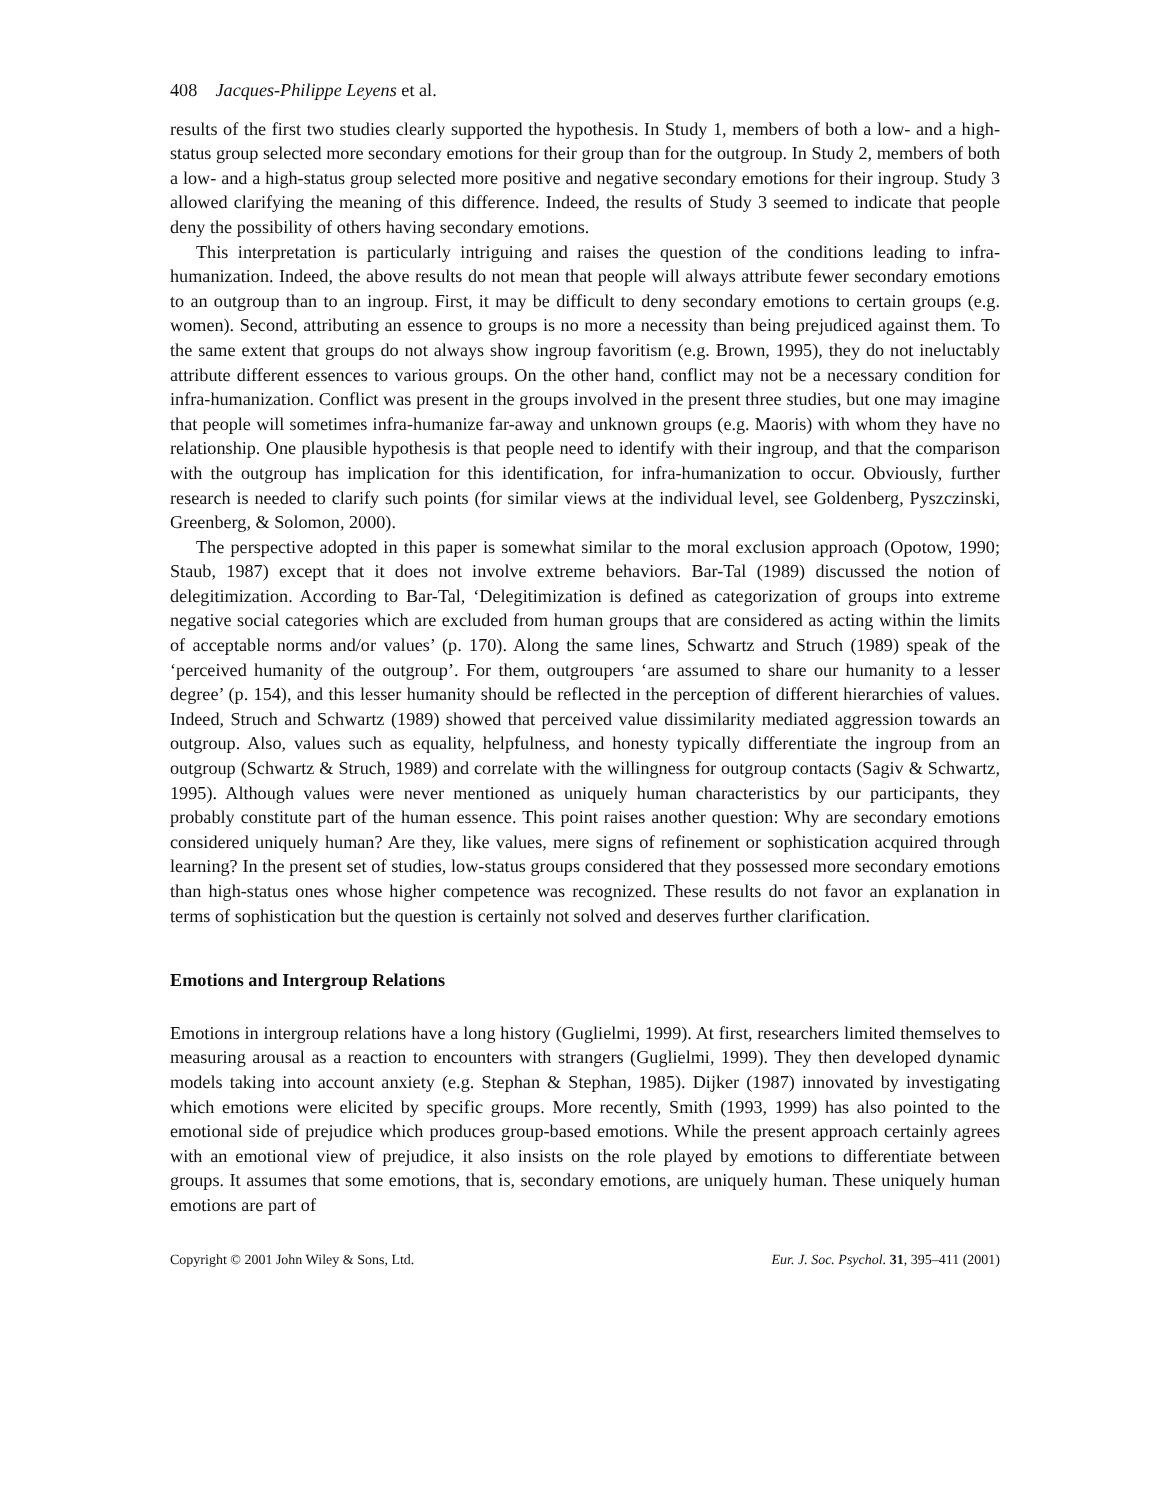408 Jacques-Philippe Leyens et al.
results of the first two studies clearly supported the hypothesis. In Study 1, members of both a low- and a high-status group selected more secondary emotions for their group than for the outgroup. In Study 2, members of both a low- and a high-status group selected more positive and negative secondary emotions for their ingroup. Study 3 allowed clarifying the meaning of this difference. Indeed, the results of Study 3 seemed to indicate that people deny the possibility of others having secondary emotions.
This interpretation is particularly intriguing and raises the question of the conditions leading to infra-humanization. Indeed, the above results do not mean that people will always attribute fewer secondary emotions to an outgroup than to an ingroup. First, it may be difficult to deny secondary emotions to certain groups (e.g. women). Second, attributing an essence to groups is no more a necessity than being prejudiced against them. To the same extent that groups do not always show ingroup favoritism (e.g. Brown, 1995), they do not ineluctably attribute different essences to various groups. On the other hand, conflict may not be a necessary condition for infra-humanization. Conflict was present in the groups involved in the present three studies, but one may imagine that people will sometimes infra-humanize far-away and unknown groups (e.g. Maoris) with whom they have no relationship. One plausible hypothesis is that people need to identify with their ingroup, and that the comparison with the outgroup has implication for this identification, for infra-humanization to occur. Obviously, further research is needed to clarify such points (for similar views at the individual level, see Goldenberg, Pyszczinski, Greenberg, & Solomon, 2000).
The perspective adopted in this paper is somewhat similar to the moral exclusion approach (Opotow, 1990; Staub, 1987) except that it does not involve extreme behaviors. Bar-Tal (1989) discussed the notion of delegitimization. According to Bar-Tal, ‘Delegitimization is defined as categorization of groups into extreme negative social categories which are excluded from human groups that are considered as acting within the limits of acceptable norms and/or values’ (p. 170). Along the same lines, Schwartz and Struch (1989) speak of the ‘perceived humanity of the outgroup’. For them, outgroupers ‘are assumed to share our humanity to a lesser degree’ (p. 154), and this lesser humanity should be reflected in the perception of different hierarchies of values. Indeed, Struch and Schwartz (1989) showed that perceived value dissimilarity mediated aggression towards an outgroup. Also, values such as equality, helpfulness, and honesty typically differentiate the ingroup from an outgroup (Schwartz & Struch, 1989) and correlate with the willingness for outgroup contacts (Sagiv & Schwartz, 1995). Although values were never mentioned as uniquely human characteristics by our participants, they probably constitute part of the human essence. This point raises another question: Why are secondary emotions considered uniquely human? Are they, like values, mere signs of refinement or sophistication acquired through learning? In the present set of studies, low-status groups considered that they possessed more secondary emotions than high-status ones whose higher competence was recognized. These results do not favor an explanation in terms of sophistication but the question is certainly not solved and deserves further clarification.
Emotions and Intergroup Relations
Emotions in intergroup relations have a long history (Guglielmi, 1999). At first, researchers limited themselves to measuring arousal as a reaction to encounters with strangers (Guglielmi, 1999). They then developed dynamic models taking into account anxiety (e.g. Stephan & Stephan, 1985). Dijker (1987) innovated by investigating which emotions were elicited by specific groups. More recently, Smith (1993, 1999) has also pointed to the emotional side of prejudice which produces group-based emotions. While the present approach certainly agrees with an emotional view of prejudice, it also insists on the role played by emotions to differentiate between groups. It assumes that some emotions, that is, secondary emotions, are uniquely human. These uniquely human emotions are part of
Copyright © 2001 John Wiley & Sons, Ltd. Eur. J. Soc. Psychol. 31, 395–411 (2001)